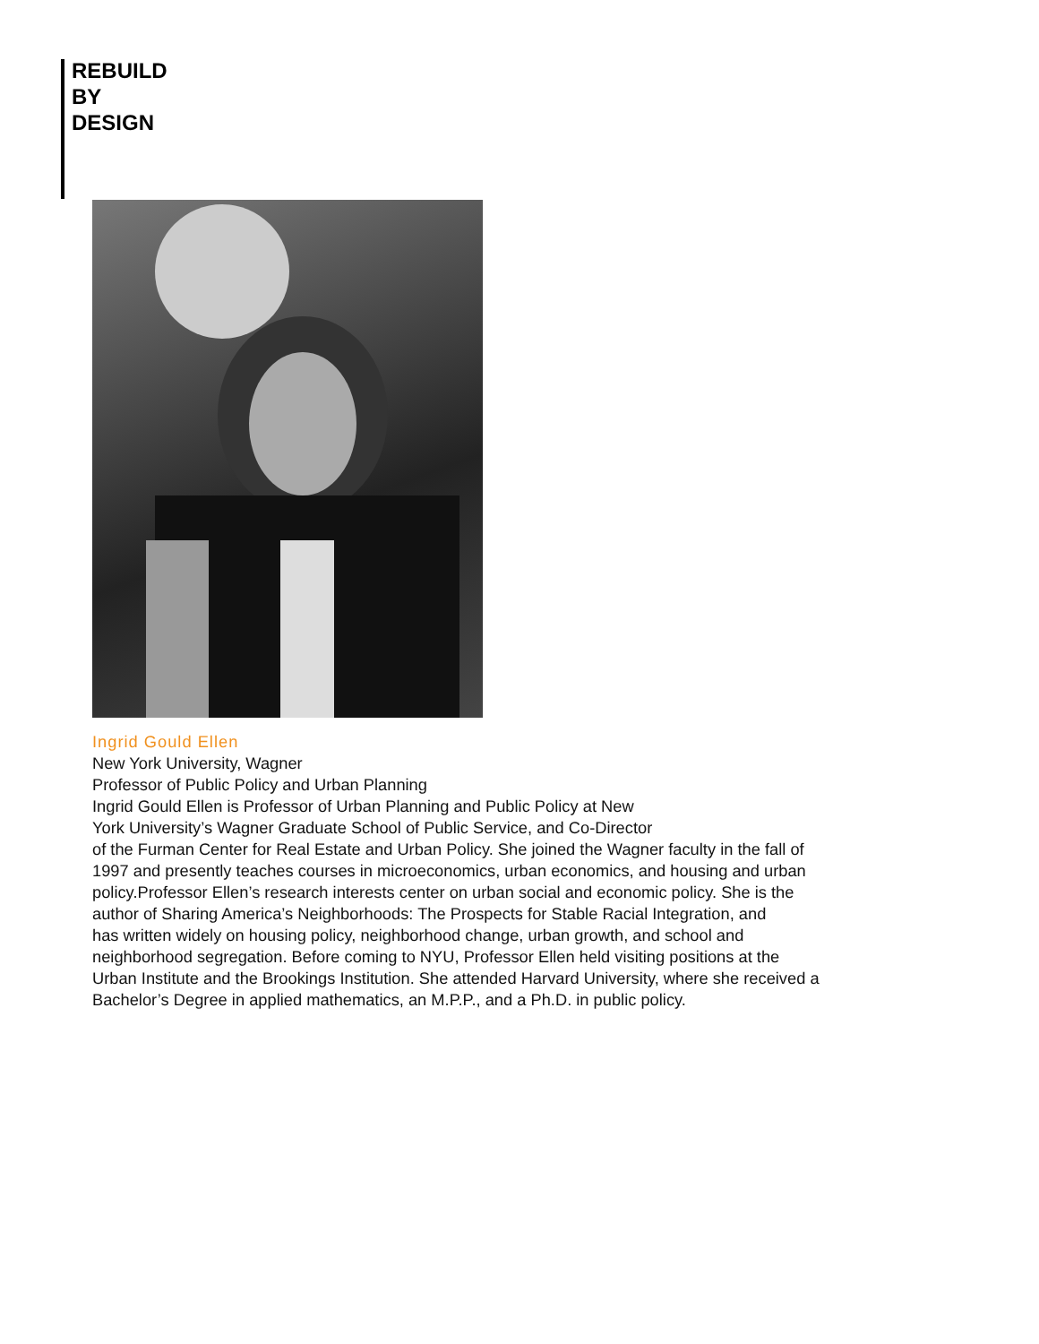REBUILD
BY
DESIGN
Ingrid Gould Ellen
New York University, Wagner
Professor of Public Policy and Urban Planning
Ingrid Gould Ellen is Professor of Urban Planning and Public Policy at New
York University’s Wagner Graduate School of Public Service, and Co-Director
of the Furman Center for Real Estate and Urban Policy. She joined the Wagner faculty in the fall of
1997 and presently teaches courses in microeconomics, urban economics, and housing and urban
policy.Professor Ellen’s research interests center on urban social and economic policy. She is the
author of Sharing America’s Neighborhoods: The Prospects for Stable Racial Integration, and
has written widely on housing policy, neighborhood change, urban growth, and school and
neighborhood segregation. Before coming to NYU, Professor Ellen held visiting positions at the
Urban Institute and the Brookings Institution. She attended Harvard University, where she received a
Bachelor’s Degree in applied mathematics, an M.P.P., and a Ph.D. in public policy.